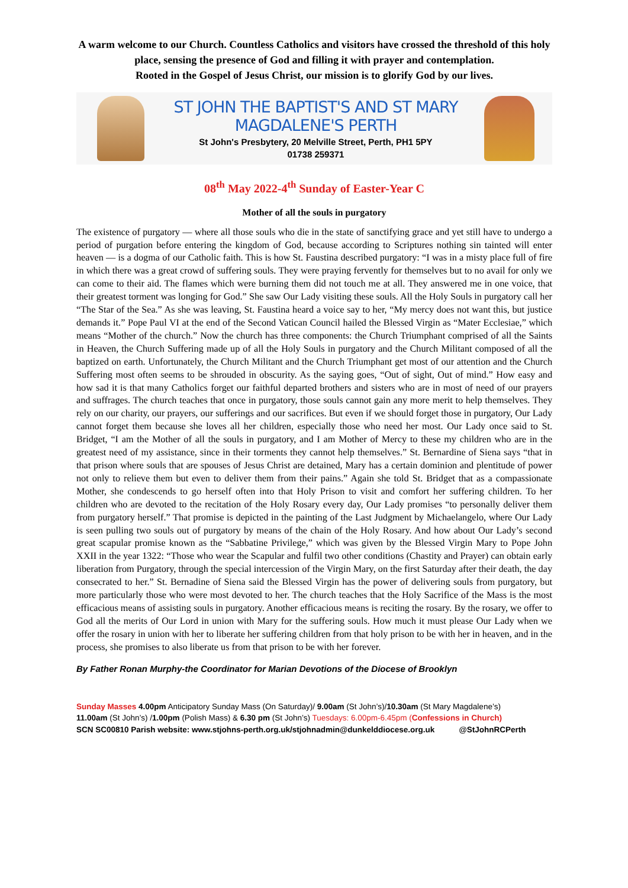A warm welcome to our Church. Countless Catholics and visitors have crossed the threshold of this holy place, sensing the presence of God and filling it with prayer and contemplation.
Rooted in the Gospel of Jesus Christ, our mission is to glorify God by our lives.
ST JOHN THE BAPTIST'S AND ST MARY MAGDALENE'S PERTH
St John's Presbytery, 20 Melville Street, Perth, PH1 5PY
01738 259371
08<sup>th</sup> May 2022-4<sup>th</sup> Sunday of Easter-Year C
Mother of all the souls in purgatory
The existence of purgatory — where all those souls who die in the state of sanctifying grace and yet still have to undergo a period of purgation before entering the kingdom of God, because according to Scriptures nothing sin tainted will enter heaven — is a dogma of our Catholic faith. This is how St. Faustina described purgatory: “I was in a misty place full of fire in which there was a great crowd of suffering souls. They were praying fervently for themselves but to no avail for only we can come to their aid. The flames which were burning them did not touch me at all. They answered me in one voice, that their greatest torment was longing for God.” She saw Our Lady visiting these souls. All the Holy Souls in purgatory call her “The Star of the Sea.” As she was leaving, St. Faustina heard a voice say to her, “My mercy does not want this, but justice demands it.” Pope Paul VI at the end of the Second Vatican Council hailed the Blessed Virgin as “Mater Ecclesiae,” which means “Mother of the church.” Now the church has three components: the Church Triumphant comprised of all the Saints in Heaven, the Church Suffering made up of all the Holy Souls in purgatory and the Church Militant composed of all the baptized on earth. Unfortunately, the Church Militant and the Church Triumphant get most of our attention and the Church Suffering most often seems to be shrouded in obscurity. As the saying goes, “Out of sight, Out of mind.” How easy and how sad it is that many Catholics forget our faithful departed brothers and sisters who are in most of need of our prayers and suffrages. The church teaches that once in purgatory, those souls cannot gain any more merit to help themselves. They rely on our charity, our prayers, our sufferings and our sacrifices. But even if we should forget those in purgatory, Our Lady cannot forget them because she loves all her children, especially those who need her most. Our Lady once said to St. Bridget, “I am the Mother of all the souls in purgatory, and I am Mother of Mercy to these my children who are in the greatest need of my assistance, since in their torments they cannot help themselves.” St. Bernardine of Siena says “that in that prison where souls that are spouses of Jesus Christ are detained, Mary has a certain dominion and plentitude of power not only to relieve them but even to deliver them from their pains.” Again she told St. Bridget that as a compassionate Mother, she condescends to go herself often into that Holy Prison to visit and comfort her suffering children. To her children who are devoted to the recitation of the Holy Rosary every day, Our Lady promises “to personally deliver them from purgatory herself.” That promise is depicted in the painting of the Last Judgment by Michaelangelo, where Our Lady is seen pulling two souls out of purgatory by means of the chain of the Holy Rosary. And how about Our Lady’s second great scapular promise known as the “Sabbatine Privilege,” which was given by the Blessed Virgin Mary to Pope John XXII in the year 1322: “Those who wear the Scapular and fulfil two other conditions (Chastity and Prayer) can obtain early liberation from Purgatory, through the special intercession of the Virgin Mary, on the first Saturday after their death, the day consecrated to her.” St. Bernadine of Siena said the Blessed Virgin has the power of delivering souls from purgatory, but more particularly those who were most devoted to her. The church teaches that the Holy Sacrifice of the Mass is the most efficacious means of assisting souls in purgatory. Another efficacious means is reciting the rosary. By the rosary, we offer to God all the merits of Our Lord in union with Mary for the suffering souls. How much it must please Our Lady when we offer the rosary in union with her to liberate her suffering children from that holy prison to be with her in heaven, and in the process, she promises to also liberate us from that prison to be with her forever.
By Father Ronan Murphy-the Coordinator for Marian Devotions of the Diocese of Brooklyn
Sunday Masses 4.00pm Anticipatory Sunday Mass (On Saturday)/ 9.00am (St John’s)/10.30am (St Mary Magdalene’s)
11.00am (St John’s) /1.00pm (Polish Mass) & 6.30 pm (St John’s) Tuesdays: 6.00pm-6.45pm (Confessions in Church)
SCN SC00810 Parish website: www.stjohns-perth.org.uk/stjohnadmin@dunkelddiocese.org.uk @StJohnRCPerth